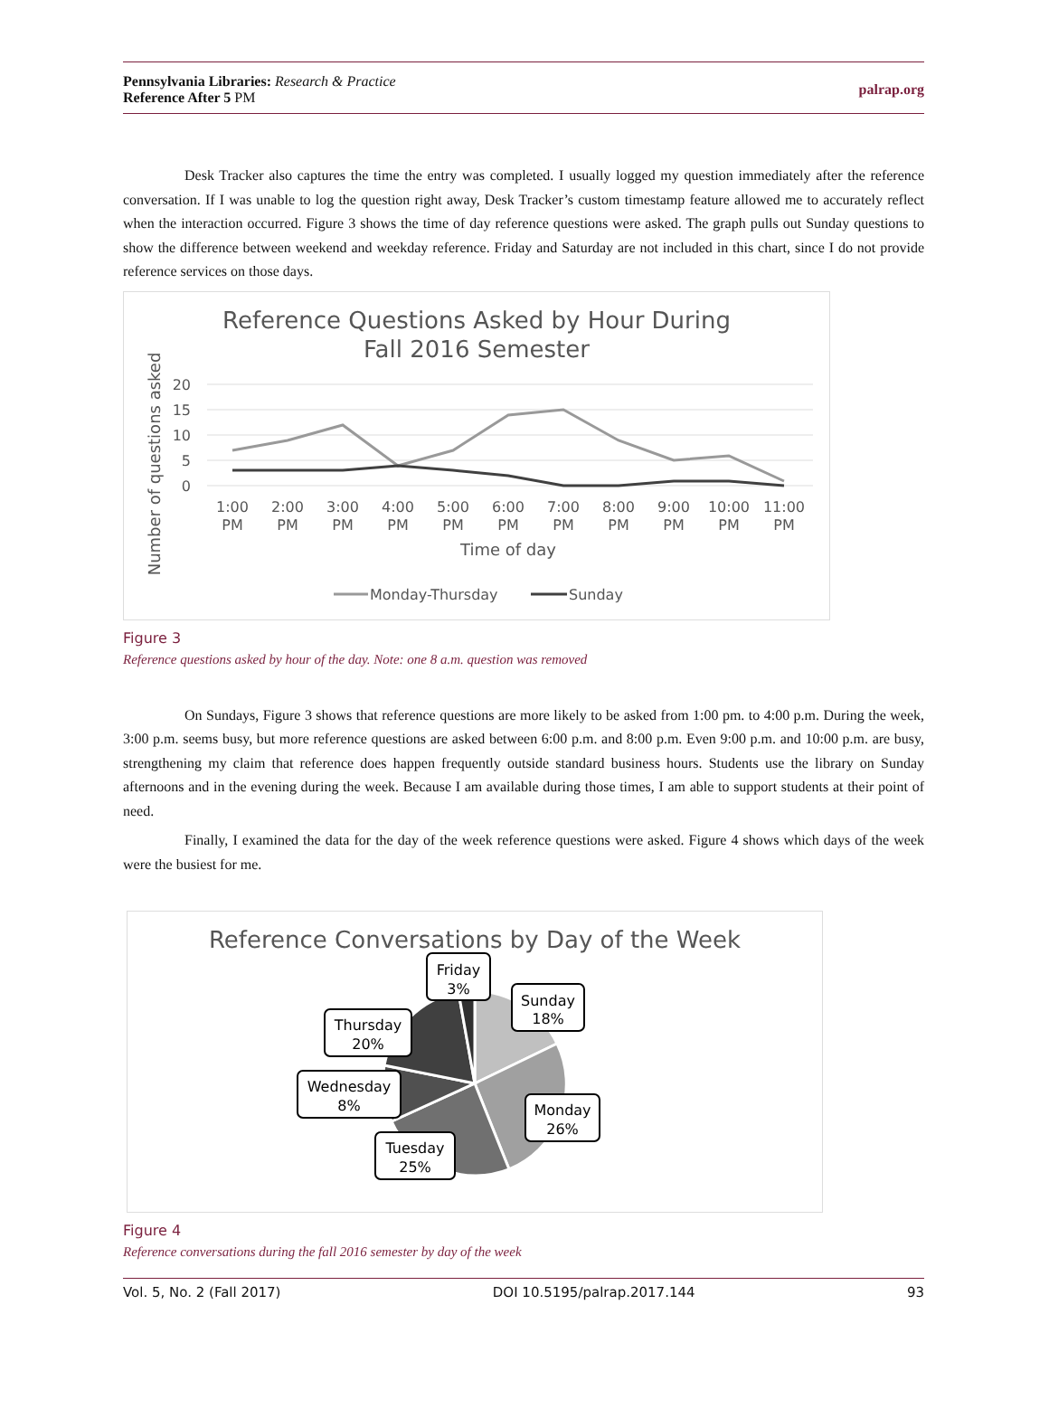Pennsylvania Libraries: Research & Practice
Reference After 5 PM
palrap.org
Desk Tracker also captures the time the entry was completed. I usually logged my question immediately after the reference conversation. If I was unable to log the question right away, Desk Tracker’s custom timestamp feature allowed me to accurately reflect when the interaction occurred. Figure 3 shows the time of day reference questions were asked. The graph pulls out Sunday questions to show the difference between weekend and weekday reference. Friday and Saturday are not included in this chart, since I do not provide reference services on those days.
Reference Questions Asked by Hour During
Fall 2016 Semester
Number of questions asked
20
15
10
5
0
1:00
2:00
3:00
4:00
5:00
6:00
7:00
8:00
9:00
10:00
11:00
PM
PM
PM
PM
PM
PM
PM
PM
PM
PM
PM
Time of day
Monday-Thursday
Sunday
Figure 3
Reference questions asked by hour of the day. Note: one 8 a.m. question was removed
On Sundays, Figure 3 shows that reference questions are more likely to be asked from 1:00 pm. to 4:00 p.m. During the week, 3:00 p.m. seems busy, but more reference questions are asked between 6:00 p.m. and 8:00 p.m. Even 9:00 p.m. and 10:00 p.m. are busy, strengthening my claim that reference does happen frequently outside standard business hours. Students use the library on Sunday afternoons and in the evening during the week. Because I am available during those times, I am able to support students at their point of need.
Finally, I examined the data for the day of the week reference questions were asked. Figure 4 shows which days of the week were the busiest for me.
Reference Conversations by Day of the Week
Friday
3%
Sunday
18%
Thursday
20%
Wednesday
8%
Monday
26%
Tuesday
25%
Figure 4
Reference conversations during the fall 2016 semester by day of the week
Vol. 5, No. 2 (Fall 2017) DOI 10.5195/palrap.2017.144 93